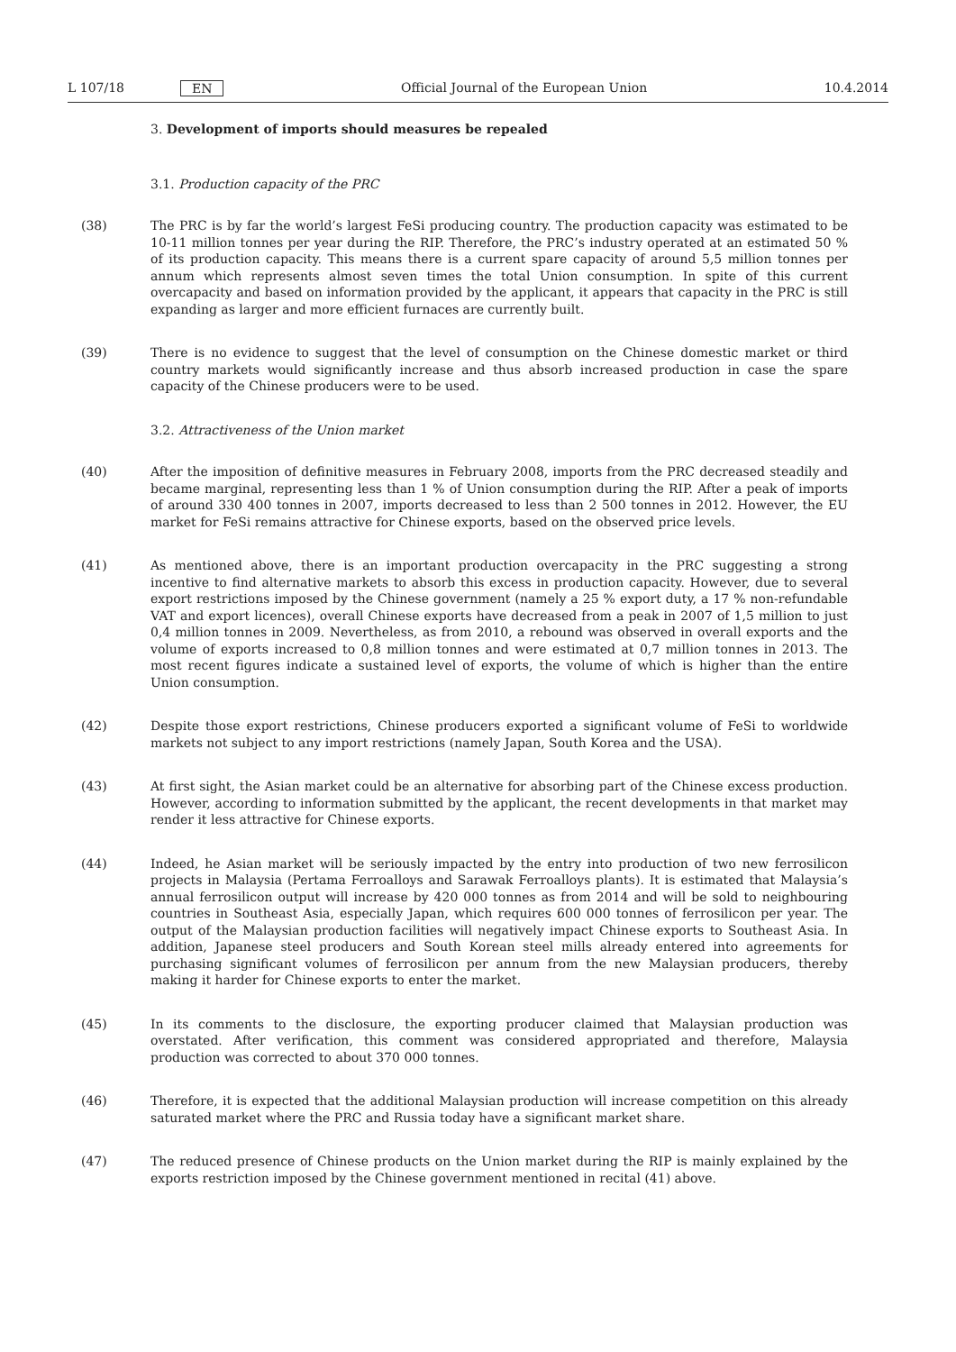L 107/18 EN Official Journal of the European Union 10.4.2014
3. Development of imports should measures be repealed
3.1. Production capacity of the PRC
(38) The PRC is by far the world’s largest FeSi producing country. The production capacity was estimated to be 10-11 million tonnes per year during the RIP. Therefore, the PRC’s industry operated at an estimated 50 % of its production capacity. This means there is a current spare capacity of around 5,5 million tonnes per annum which represents almost seven times the total Union consumption. In spite of this current overcapacity and based on information provided by the applicant, it appears that capacity in the PRC is still expanding as larger and more efficient furnaces are currently built.
(39) There is no evidence to suggest that the level of consumption on the Chinese domestic market or third country markets would significantly increase and thus absorb increased production in case the spare capacity of the Chinese producers were to be used.
3.2. Attractiveness of the Union market
(40) After the imposition of definitive measures in February 2008, imports from the PRC decreased steadily and became marginal, representing less than 1 % of Union consumption during the RIP. After a peak of imports of around 330 400 tonnes in 2007, imports decreased to less than 2 500 tonnes in 2012. However, the EU market for FeSi remains attractive for Chinese exports, based on the observed price levels.
(41) As mentioned above, there is an important production overcapacity in the PRC suggesting a strong incentive to find alternative markets to absorb this excess in production capacity. However, due to several export restrictions imposed by the Chinese government (namely a 25 % export duty, a 17 % non-refundable VAT and export licences), overall Chinese exports have decreased from a peak in 2007 of 1,5 million to just 0,4 million tonnes in 2009. Nevertheless, as from 2010, a rebound was observed in overall exports and the volume of exports increased to 0,8 million tonnes and were estimated at 0,7 million tonnes in 2013. The most recent figures indicate a sustained level of exports, the volume of which is higher than the entire Union consumption.
(42) Despite those export restrictions, Chinese producers exported a significant volume of FeSi to worldwide markets not subject to any import restrictions (namely Japan, South Korea and the USA).
(43) At first sight, the Asian market could be an alternative for absorbing part of the Chinese excess production. However, according to information submitted by the applicant, the recent developments in that market may render it less attractive for Chinese exports.
(44) Indeed, he Asian market will be seriously impacted by the entry into production of two new ferrosilicon projects in Malaysia (Pertama Ferroalloys and Sarawak Ferroalloys plants). It is estimated that Malaysia’s annual ferrosilicon output will increase by 420 000 tonnes as from 2014 and will be sold to neighbouring countries in Southeast Asia, especially Japan, which requires 600 000 tonnes of ferrosilicon per year. The output of the Malaysian production facilities will negatively impact Chinese exports to Southeast Asia. In addition, Japanese steel producers and South Korean steel mills already entered into agreements for purchasing significant volumes of ferrosilicon per annum from the new Malaysian producers, thereby making it harder for Chinese exports to enter the market.
(45) In its comments to the disclosure, the exporting producer claimed that Malaysian production was overstated. After verification, this comment was considered appropriated and therefore, Malaysia production was corrected to about 370 000 tonnes.
(46) Therefore, it is expected that the additional Malaysian production will increase competition on this already saturated market where the PRC and Russia today have a significant market share.
(47) The reduced presence of Chinese products on the Union market during the RIP is mainly explained by the exports restriction imposed by the Chinese government mentioned in recital (41) above.